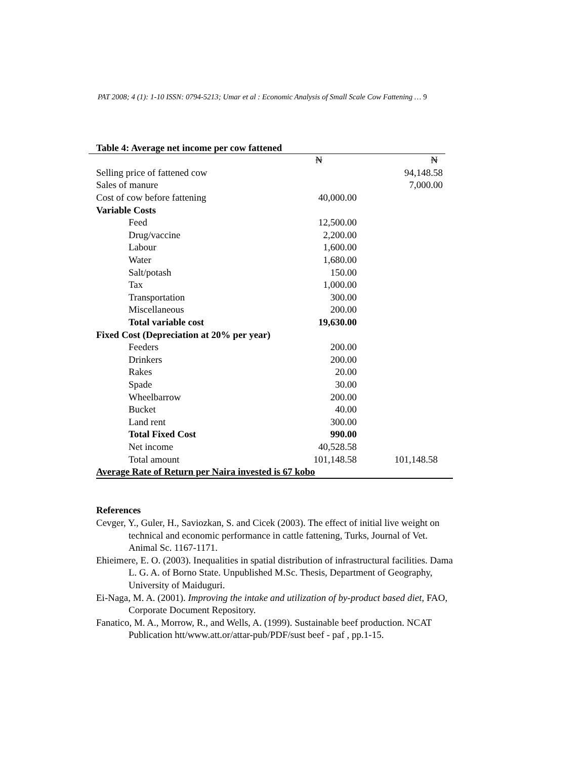PAT 2008; 4 (1): 1-10 ISSN: 0794-5213; Umar et al : Economic Analysis of Small Scale Cow Fattening … 9
Table 4: Average net income per cow fattened
| | ₦ | ₦ |
| Selling price of fattened cow | | 94,148.58 |
| Sales of manure | | 7,000.00 |
| Cost of cow before fattening | 40,000.00 | |
| Variable Costs | | |
| Feed | 12,500.00 | |
| Drug/vaccine | 2,200.00 | |
| Labour | 1,600.00 | |
| Water | 1,680.00 | |
| Salt/potash | 150.00 | |
| Tax | 1,000.00 | |
| Transportation | 300.00 | |
| Miscellaneous | 200.00 | |
| Total variable cost | 19,630.00 | |
| Fixed Cost (Depreciation at 20% per year) | | |
| Feeders | 200.00 | |
| Drinkers | 200.00 | |
| Rakes | 20.00 | |
| Spade | 30.00 | |
| Wheelbarrow | 200.00 | |
| Bucket | 40.00 | |
| Land rent | 300.00 | |
| Total Fixed Cost | 990.00 | |
| Net income | 40,528.58 | |
| Total amount | 101,148.58 | 101,148.58 |
| Average Rate of Return per Naira invested is 67 kobo | | |
References
Cevger, Y., Guler, H., Saviozkan, S. and Cicek (2003). The effect of initial live weight on technical and economic performance in cattle fattening, Turks, Journal of Vet. Animal Sc. 1167-1171.
Ehieimere, E. O. (2003). Inequalities in spatial distribution of infrastructural facilities. Dama L. G. A. of Borno State. Unpublished M.Sc. Thesis, Department of Geography, University of Maiduguri.
Ei-Naga, M. A. (2001). Improving the intake and utilization of by-product based diet, FAO, Corporate Document Repository.
Fanatico, M. A., Morrow, R., and Wells, A. (1999). Sustainable beef production. NCAT Publication htt/www.att.or/attar-pub/PDF/sust beef - paf , pp.1-15.